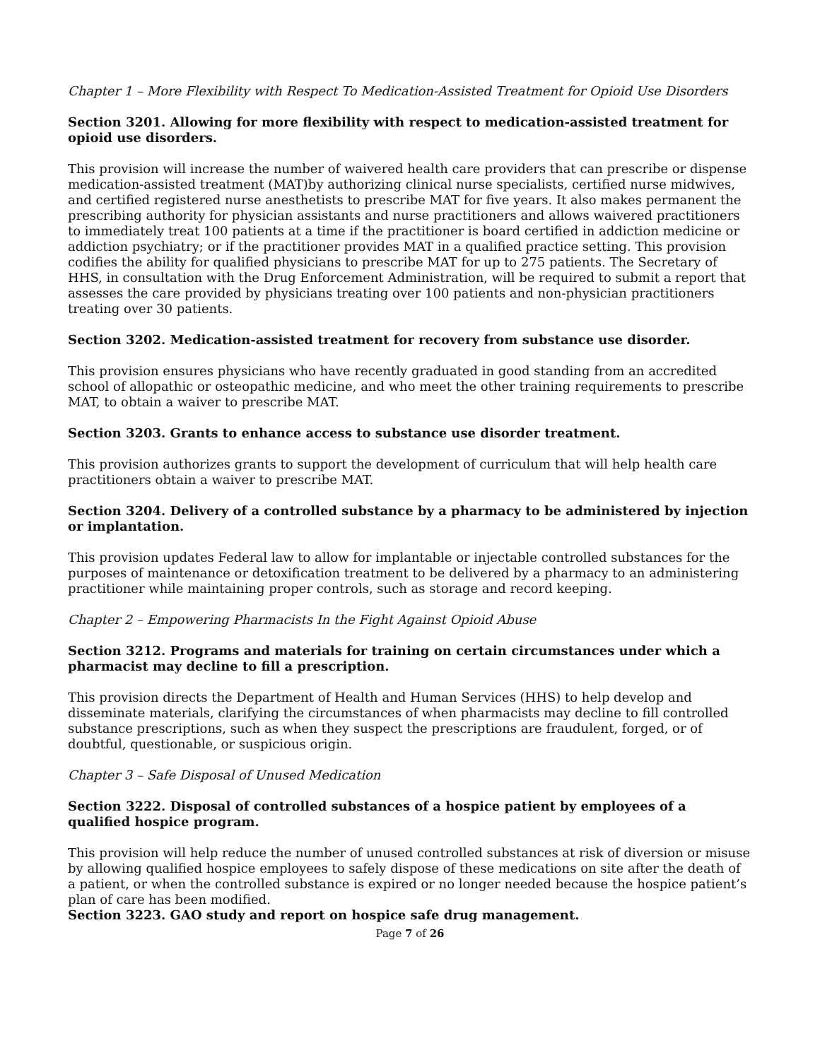Chapter 1 – More Flexibility with Respect To Medication-Assisted Treatment for Opioid Use Disorders
Section 3201. Allowing for more flexibility with respect to medication-assisted treatment for opioid use disorders.
This provision will increase the number of waivered health care providers that can prescribe or dispense medication-assisted treatment (MAT)by authorizing clinical nurse specialists, certified nurse midwives, and certified registered nurse anesthetists to prescribe MAT for five years. It also makes permanent the prescribing authority for physician assistants and nurse practitioners and allows waivered practitioners to immediately treat 100 patients at a time if the practitioner is board certified in addiction medicine or addiction psychiatry; or if the practitioner provides MAT in a qualified practice setting. This provision codifies the ability for qualified physicians to prescribe MAT for up to 275 patients. The Secretary of HHS, in consultation with the Drug Enforcement Administration, will be required to submit a report that assesses the care provided by physicians treating over 100 patients and non-physician practitioners treating over 30 patients.
Section 3202. Medication-assisted treatment for recovery from substance use disorder.
This provision ensures physicians who have recently graduated in good standing from an accredited school of allopathic or osteopathic medicine, and who meet the other training requirements to prescribe MAT, to obtain a waiver to prescribe MAT.
Section 3203. Grants to enhance access to substance use disorder treatment.
This provision authorizes grants to support the development of curriculum that will help health care practitioners obtain a waiver to prescribe MAT.
Section 3204. Delivery of a controlled substance by a pharmacy to be administered by injection or implantation.
This provision updates Federal law to allow for implantable or injectable controlled substances for the purposes of maintenance or detoxification treatment to be delivered by a pharmacy to an administering practitioner while maintaining proper controls, such as storage and record keeping.
Chapter 2 – Empowering Pharmacists In the Fight Against Opioid Abuse
Section 3212. Programs and materials for training on certain circumstances under which a pharmacist may decline to fill a prescription.
This provision directs the Department of Health and Human Services (HHS) to help develop and disseminate materials, clarifying the circumstances of when pharmacists may decline to fill controlled substance prescriptions, such as when they suspect the prescriptions are fraudulent, forged, or of doubtful, questionable, or suspicious origin.
Chapter 3 – Safe Disposal of Unused Medication
Section 3222. Disposal of controlled substances of a hospice patient by employees of a qualified hospice program.
This provision will help reduce the number of unused controlled substances at risk of diversion or misuse by allowing qualified hospice employees to safely dispose of these medications on site after the death of a patient, or when the controlled substance is expired or no longer needed because the hospice patient’s plan of care has been modified.
Section 3223. GAO study and report on hospice safe drug management.
Page 7 of 26